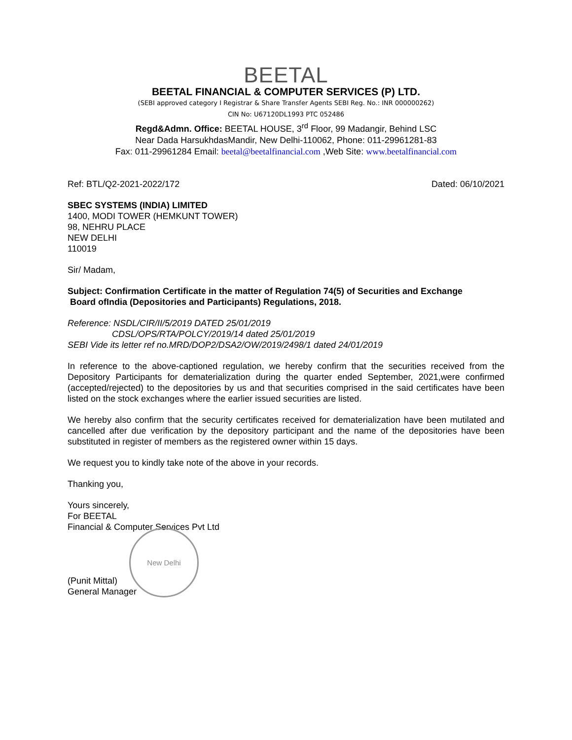BEETAL
BEETAL FINANCIAL & COMPUTER SERVICES (P) LTD.
(SEBI approved category I Registrar & Share Transfer Agents SEBI Reg. No.: INR 000000262)
CIN No: U67120DL1993 PTC 052486
Regd&Admn. Office: BEETAL HOUSE, 3<sup>rd</sup> Floor, 99 Madangir, Behind LSC
Near Dada HarsukhdasMandir, New Delhi-110062, Phone: 011-29961281-83
Fax: 011-29961284 Email: beetal@beetalfinancial.com ,Web Site: www.beetalfinancial.com
Ref: BTL/Q2-2021-2022/172 Dated: 06/10/2021
SBEC SYSTEMS (INDIA) LIMITED
1400, MODI TOWER (HEMKUNT TOWER)
98, NEHRU PLACE
NEW DELHI
110019
Sir/ Madam,
Subject: Confirmation Certificate in the matter of Regulation 74(5) of Securities and Exchange
Board ofIndia (Depositories and Participants) Regulations, 2018.
Reference: NSDL/CIR/II/5/2019 DATED 25/01/2019
CDSL/OPS/RTA/POLCY/2019/14 dated 25/01/2019
SEBI Vide its letter ref no.MRD/DOP2/DSA2/OW/2019/2498/1 dated 24/01/2019
In reference to the above-captioned regulation, we hereby confirm that the securities received from the Depository Participants for dematerialization during the quarter ended September, 2021,were confirmed (accepted/rejected) to the depositories by us and that securities comprised in the said certificates have been listed on the stock exchanges where the earlier issued securities are listed.
We hereby also confirm that the security certificates received for dematerialization have been mutilated and cancelled after due verification by the depository participant and the name of the depositories have been substituted in register of members as the registered owner within 15 days.
We request you to kindly take note of the above in your records.
Thanking you,
Yours sincerely,
For BEETAL
Financial & Computer Services Pvt Ltd
New Delhi
(Punit Mittal)
General Manager